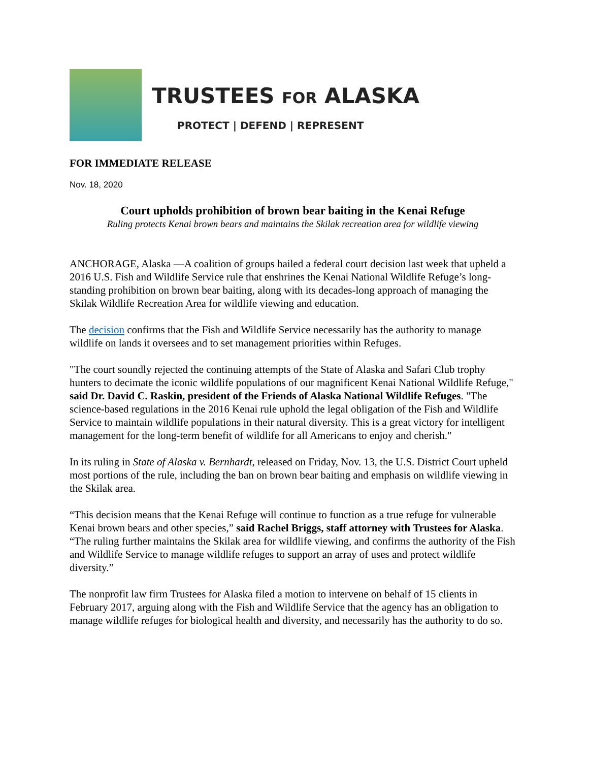TRUSTEES FOR ALASKA
PROTECT | DEFEND | REPRESENT
FOR IMMEDIATE RELEASE
Nov. 18, 2020
Court upholds prohibition of brown bear baiting in the Kenai Refuge
Ruling protects Kenai brown bears and maintains the Skilak recreation area for wildlife viewing
ANCHORAGE, Alaska —A coalition of groups hailed a federal court decision last week that upheld a 2016 U.S. Fish and Wildlife Service rule that enshrines the Kenai National Wildlife Refuge’s long-standing prohibition on brown bear baiting, along with its decades-long approach of managing the Skilak Wildlife Recreation Area for wildlife viewing and education.
The decision confirms that the Fish and Wildlife Service necessarily has the authority to manage wildlife on lands it oversees and to set management priorities within Refuges.
"The court soundly rejected the continuing attempts of the State of Alaska and Safari Club trophy hunters to decimate the iconic wildlife populations of our magnificent Kenai National Wildlife Refuge," said Dr. David C. Raskin, president of the Friends of Alaska National Wildlife Refuges. "The science-based regulations in the 2016 Kenai rule uphold the legal obligation of the Fish and Wildlife Service to maintain wildlife populations in their natural diversity. This is a great victory for intelligent management for the long-term benefit of wildlife for all Americans to enjoy and cherish."
In its ruling in State of Alaska v. Bernhardt, released on Friday, Nov. 13, the U.S. District Court upheld most portions of the rule, including the ban on brown bear baiting and emphasis on wildlife viewing in the Skilak area.
“This decision means that the Kenai Refuge will continue to function as a true refuge for vulnerable Kenai brown bears and other species,” said Rachel Briggs, staff attorney with Trustees for Alaska. “The ruling further maintains the Skilak area for wildlife viewing, and confirms the authority of the Fish and Wildlife Service to manage wildlife refuges to support an array of uses and protect wildlife diversity.”
The nonprofit law firm Trustees for Alaska filed a motion to intervene on behalf of 15 clients in February 2017, arguing along with the Fish and Wildlife Service that the agency has an obligation to manage wildlife refuges for biological health and diversity, and necessarily has the authority to do so.